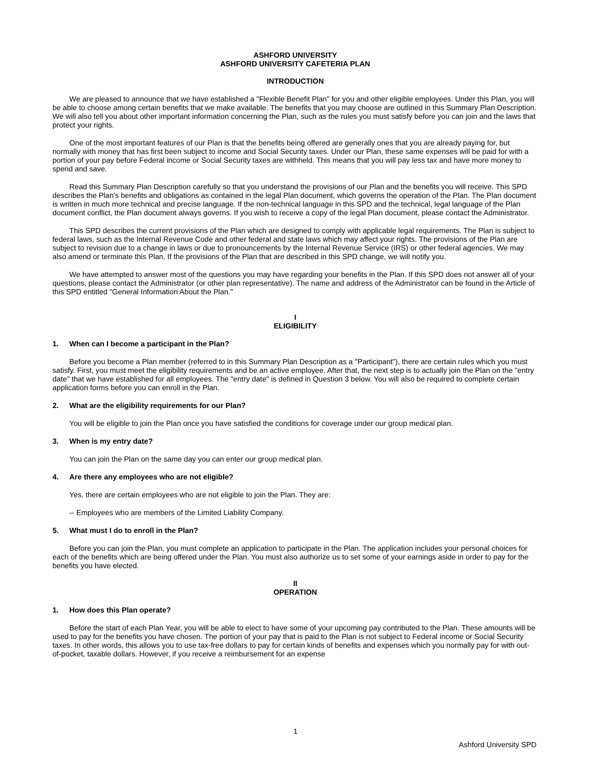ASHFORD UNIVERSITY
ASHFORD UNIVERSITY CAFETERIA PLAN
INTRODUCTION
We are pleased to announce that we have established a "Flexible Benefit Plan" for you and other eligible employees. Under this Plan, you will be able to choose among certain benefits that we make available. The benefits that you may choose are outlined in this Summary Plan Description. We will also tell you about other important information concerning the Plan, such as the rules you must satisfy before you can join and the laws that protect your rights.
One of the most important features of our Plan is that the benefits being offered are generally ones that you are already paying for, but normally with money that has first been subject to income and Social Security taxes. Under our Plan, these same expenses will be paid for with a portion of your pay before Federal income or Social Security taxes are withheld. This means that you will pay less tax and have more money to spend and save.
Read this Summary Plan Description carefully so that you understand the provisions of our Plan and the benefits you will receive. This SPD describes the Plan's benefits and obligations as contained in the legal Plan document, which governs the operation of the Plan. The Plan document is written in much more technical and precise language. If the non-technical language in this SPD and the technical, legal language of the Plan document conflict, the Plan document always governs. If you wish to receive a copy of the legal Plan document, please contact the Administrator.
This SPD describes the current provisions of the Plan which are designed to comply with applicable legal requirements. The Plan is subject to federal laws, such as the Internal Revenue Code and other federal and state laws which may affect your rights. The provisions of the Plan are subject to revision due to a change in laws or due to pronouncements by the Internal Revenue Service (IRS) or other federal agencies. We may also amend or terminate this Plan. If the provisions of the Plan that are described in this SPD change, we will notify you.
We have attempted to answer most of the questions you may have regarding your benefits in the Plan. If this SPD does not answer all of your questions, please contact the Administrator (or other plan representative). The name and address of the Administrator can be found in the Article of this SPD entitled "General Information About the Plan."
I
ELIGIBILITY
1. When can I become a participant in the Plan?
Before you become a Plan member (referred to in this Summary Plan Description as a "Participant"), there are certain rules which you must satisfy. First, you must meet the eligibility requirements and be an active employee. After that, the next step is to actually join the Plan on the "entry date" that we have established for all employees. The "entry date" is defined in Question 3 below. You will also be required to complete certain application forms before you can enroll in the Plan.
2. What are the eligibility requirements for our Plan?
You will be eligible to join the Plan once you have satisfied the conditions for coverage under our group medical plan.
3. When is my entry date?
You can join the Plan on the same day you can enter our group medical plan.
4. Are there any employees who are not eligible?
Yes, there are certain employees who are not eligible to join the Plan. They are:
-- Employees who are members of the Limited Liability Company.
5. What must I do to enroll in the Plan?
Before you can join the Plan, you must complete an application to participate in the Plan. The application includes your personal choices for each of the benefits which are being offered under the Plan. You must also authorize us to set some of your earnings aside in order to pay for the benefits you have elected.
II
OPERATION
1. How does this Plan operate?
Before the start of each Plan Year, you will be able to elect to have some of your upcoming pay contributed to the Plan. These amounts will be used to pay for the benefits you have chosen. The portion of your pay that is paid to the Plan is not subject to Federal income or Social Security taxes. In other words, this allows you to use tax-free dollars to pay for certain kinds of benefits and expenses which you normally pay for with out-of-pocket, taxable dollars. However, if you receive a reimbursement for an expense
1
Ashford University SPD